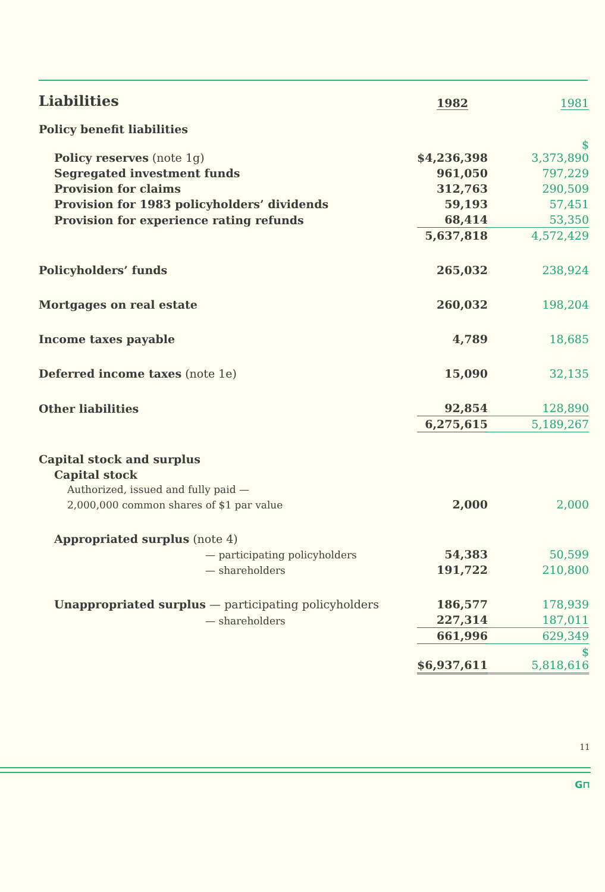| Liabilities | 1982 | 1981 |
| --- | --- | --- |
| Policy benefit liabilities | | |
| Policy reserves (note 1g) | $4,236,398 | $ 3,373,890 |
| Segregated investment funds | 961,050 | 797,229 |
| Provision for claims | 312,763 | 290,509 |
| Provision for 1983 policyholders’ dividends | 59,193 | 57,451 |
| Provision for experience rating refunds | 68,414 | 53,350 |
| | 5,637,818 | 4,572,429 |
| Policyholders’ funds | 265,032 | 238,924 |
| Mortgages on real estate | 260,032 | 198,204 |
| Income taxes payable | 4,789 | 18,685 |
| Deferred income taxes (note 1e) | 15,090 | 32,135 |
| Other liabilities | 92,854 | 128,890 |
| | 6,275,615 | 5,189,267 |
| Capital stock and surplus | | |
| Capital stock | | |
| Authorized, issued and fully paid — | | |
| 2,000,000 common shares of $1 par value | 2,000 | 2,000 |
| Appropriated surplus (note 4) | | |
| — participating policyholders | 54,383 | 50,599 |
| — shareholders | 191,722 | 210,800 |
| Unappropriated surplus — participating policyholders | 186,577 | 178,939 |
| — shareholders | 227,314 | 187,011 |
| | 661,996 | 629,349 |
| | $6,937,611 | $ 5,818,616 |
11
G⊓